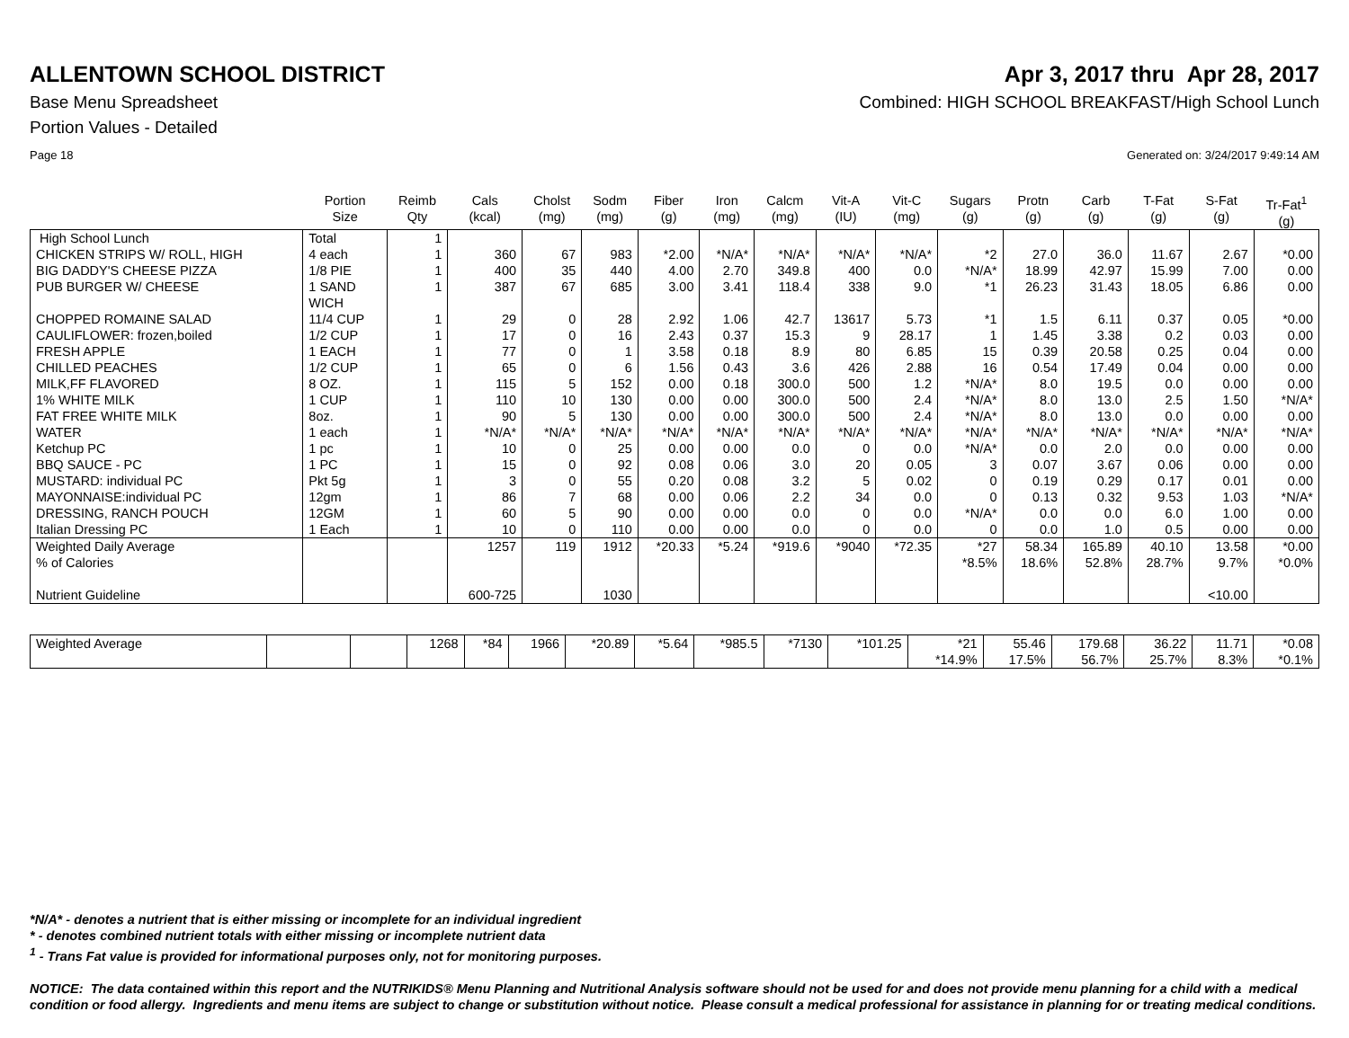ALLENTOWN SCHOOL DISTRICT Apr 3, 2017 thru Apr 28, 2017
Base Menu Spreadsheet Combined: HIGH SCHOOL BREAKFAST/High School Lunch
Portion Values - Detailed
Page 18 Generated on: 3/24/2017 9:49:14 AM
| | Portion Size | Reimb Qty | Cals (kcal) | Cholst (mg) | Sodm (mg) | Fiber (g) | Iron (mg) | Calcm (mg) | Vit-A (IU) | Vit-C (mg) | Sugars (g) | Protn (g) | Carb (g) | T-Fat (g) | S-Fat (g) | Tr-Fat<sup>1</sup> (g) |
| --- | --- | --- | --- | --- | --- | --- | --- | --- | --- | --- | --- | --- | --- | --- | --- | --- |
| High School Lunch | Total | 1 | | | | | | | | | | | | | | |
| CHICKEN STRIPS W/ ROLL, HIGH | 4 each | 1 | 360 | 67 | 983 | *2.00 | *N/A* | *N/A* | *N/A* | *N/A* | *2 | 27.0 | 36.0 | 11.67 | 2.67 | *0.00 |
| BIG DADDY'S CHEESE PIZZA | 1/8 PIE | 1 | 400 | 35 | 440 | 4.00 | 2.70 | 349.8 | 400 | 0.0 | *N/A* | 18.99 | 42.97 | 15.99 | 7.00 | 0.00 |
| PUB BURGER W/ CHEESE | 1 SAND WICH | 1 | 387 | 67 | 685 | 3.00 | 3.41 | 118.4 | 338 | 9.0 | *1 | 26.23 | 31.43 | 18.05 | 6.86 | 0.00 |
| CHOPPED ROMAINE SALAD | 11/4 CUP | 1 | 29 | 0 | 28 | 2.92 | 1.06 | 42.7 | 13617 | 5.73 | *1 | 1.5 | 6.11 | 0.37 | 0.05 | *0.00 |
| CAULIFLOWER: frozen,boiled | 1/2 CUP | 1 | 17 | 0 | 16 | 2.43 | 0.37 | 15.3 | 9 | 28.17 | 1 | 1.45 | 3.38 | 0.2 | 0.03 | 0.00 |
| FRESH APPLE | 1 EACH | 1 | 77 | 0 | 1 | 3.58 | 0.18 | 8.9 | 80 | 6.85 | 15 | 0.39 | 20.58 | 0.25 | 0.04 | 0.00 |
| CHILLED PEACHES | 1/2 CUP | 1 | 65 | 0 | 6 | 1.56 | 0.43 | 3.6 | 426 | 2.88 | 16 | 0.54 | 17.49 | 0.04 | 0.00 | 0.00 |
| MILK,FF FLAVORED | 8 OZ. | 1 | 115 | 5 | 152 | 0.00 | 0.18 | 300.0 | 500 | 1.2 | *N/A* | 8.0 | 19.5 | 0.0 | 0.00 | 0.00 |
| 1% WHITE MILK | 1 CUP | 1 | 110 | 10 | 130 | 0.00 | 0.00 | 300.0 | 500 | 2.4 | *N/A* | 8.0 | 13.0 | 2.5 | 1.50 | *N/A* |
| FAT FREE WHITE MILK | 8oz. | 1 | 90 | 5 | 130 | 0.00 | 0.00 | 300.0 | 500 | 2.4 | *N/A* | 8.0 | 13.0 | 0.0 | 0.00 | 0.00 |
| WATER | 1 each | 1 | *N/A* | *N/A* | *N/A* | *N/A* | *N/A* | *N/A* | *N/A* | *N/A* | *N/A* | *N/A* | *N/A* | *N/A* | *N/A* | *N/A* |
| Ketchup PC | 1 pc | 1 | 10 | 0 | 25 | 0.00 | 0.00 | 0.0 | 0 | 0.0 | *N/A* | 0.0 | 2.0 | 0.0 | 0.00 | 0.00 |
| BBQ SAUCE - PC | 1 PC | 1 | 15 | 0 | 92 | 0.08 | 0.06 | 3.0 | 20 | 0.05 | 3 | 0.07 | 3.67 | 0.06 | 0.00 | 0.00 |
| MUSTARD: individual PC | Pkt 5g | 1 | 3 | 0 | 55 | 0.20 | 0.08 | 3.2 | 5 | 0.02 | 0 | 0.19 | 0.29 | 0.17 | 0.01 | 0.00 |
| MAYONNAISE:individual PC | 12gm | 1 | 86 | 7 | 68 | 0.00 | 0.06 | 2.2 | 34 | 0.0 | 0 | 0.13 | 0.32 | 9.53 | 1.03 | *N/A* |
| DRESSING, RANCH POUCH | 12GM | 1 | 60 | 5 | 90 | 0.00 | 0.00 | 0.0 | 0 | 0.0 | *N/A* | 0.0 | 0.0 | 6.0 | 1.00 | 0.00 |
| Italian Dressing PC | 1 Each | 1 | 10 | 0 | 110 | 0.00 | 0.00 | 0.0 | 0 | 0.0 | 0 | 0.0 | 1.0 | 0.5 | 0.00 | 0.00 |
| Weighted Daily Average | | | 1257 | 119 | 1912 | *20.33 | *5.24 | *919.6 | *9040 | *72.35 | *27 | 58.34 | 165.89 | 40.10 | 13.58 | *0.00 |
| % of Calories | | | | | | | | | | | *8.5% | 18.6% | 52.8% | 28.7% | 9.7% | *0.0% |
| Nutrient Guideline | | | 600-725 | | 1030 | | | | | | | | | | <10.00 | |
| Weighted Average | | | 1268 | *84 | 1966 | *20.89 | *5.64 | *985.5 | *7130 | *101.25 | *21 *14.9% | 55.46 17.5% | 179.68 56.7% | 36.22 25.7% | 11.71 8.3% | *0.08 *0.1% |
*N/A* - denotes a nutrient that is either missing or incomplete for an individual ingredient
* - denotes combined nutrient totals with either missing or incomplete nutrient data
<sup>1</sup> - Trans Fat value is provided for informational purposes only, not for monitoring purposes.
NOTICE: The data contained within this report and the NUTRIKIDS® Menu Planning and Nutritional Analysis software should not be used for and does not provide menu planning for a child with a medical condition or food allergy. Ingredients and menu items are subject to change or substitution without notice. Please consult a medical professional for assistance in planning for or treating medical conditions.